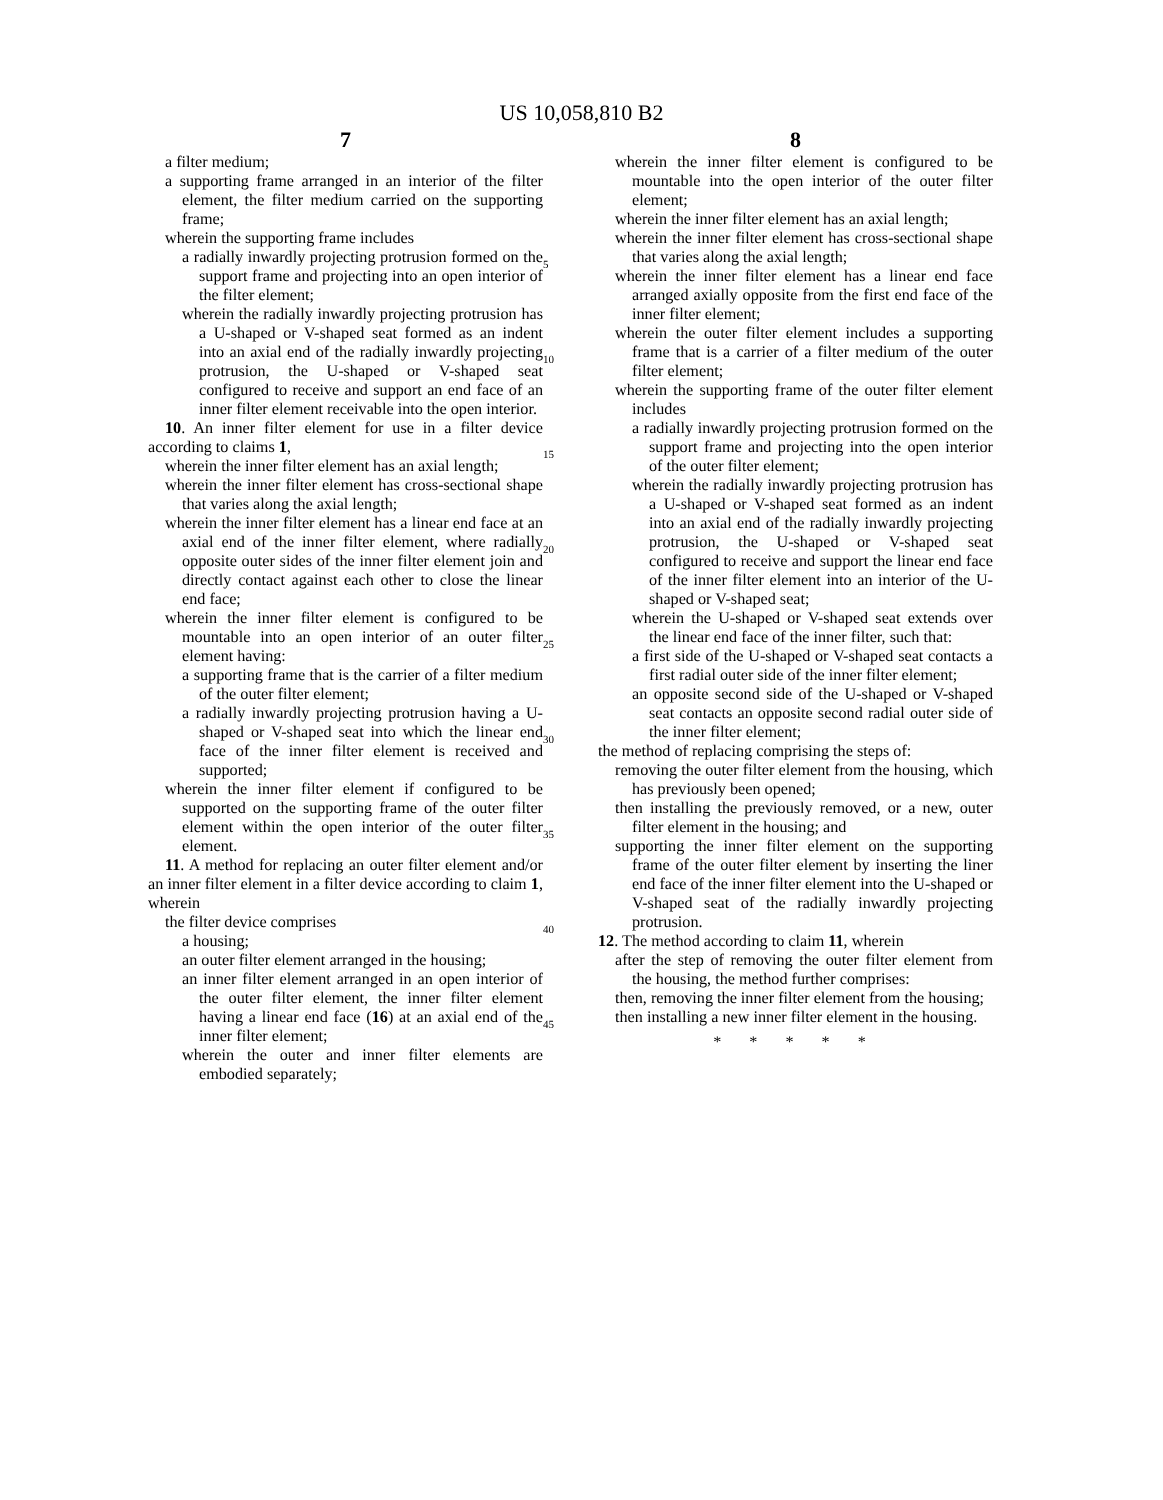US 10,058,810 B2
7
a filter medium;
a supporting frame arranged in an interior of the filter element, the filter medium carried on the supporting frame;
wherein the supporting frame includes
a radially inwardly projecting protrusion formed on the support frame and projecting into an open interior of the filter element;
wherein the radially inwardly projecting protrusion has a U-shaped or V-shaped seat formed as an indent into an axial end of the radially inwardly projecting protrusion, the U-shaped or V-shaped seat configured to receive and support an end face of an inner filter element receivable into the open interior.
10. An inner filter element for use in a filter device according to claims 1,
wherein the inner filter element has an axial length;
wherein the inner filter element has cross-sectional shape that varies along the axial length;
wherein the inner filter element has a linear end face at an axial end of the inner filter element, where radially opposite outer sides of the inner filter element join and directly contact against each other to close the linear end face;
wherein the inner filter element is configured to be mountable into an open interior of an outer filter element having:
a supporting frame that is the carrier of a filter medium of the outer filter element;
a radially inwardly projecting protrusion having a U-shaped or V-shaped seat into which the linear end face of the inner filter element is received and supported;
wherein the inner filter element if configured to be supported on the supporting frame of the outer filter element within the open interior of the outer filter element.
11. A method for replacing an outer filter element and/or an inner filter element in a filter device according to claim 1, wherein
the filter device comprises
a housing;
an outer filter element arranged in the housing;
an inner filter element arranged in an open interior of the outer filter element, the inner filter element having a linear end face (16) at an axial end of the inner filter element;
wherein the outer and inner filter elements are embodied separately;
5
10
15
20
25
30
35
40
45
8
wherein the inner filter element is configured to be mountable into the open interior of the outer filter element;
wherein the inner filter element has an axial length;
wherein the inner filter element has cross-sectional shape that varies along the axial length;
wherein the inner filter element has a linear end face arranged axially opposite from the first end face of the inner filter element;
wherein the outer filter element includes a supporting frame that is a carrier of a filter medium of the outer filter element;
wherein the supporting frame of the outer filter element includes
a radially inwardly projecting protrusion formed on the support frame and projecting into the open interior of the outer filter element;
wherein the radially inwardly projecting protrusion has a U-shaped or V-shaped seat formed as an indent into an axial end of the radially inwardly projecting protrusion, the U-shaped or V-shaped seat configured to receive and support the linear end face of the inner filter element into an interior of the U-shaped or V-shaped seat;
wherein the U-shaped or V-shaped seat extends over the linear end face of the inner filter, such that:
a first side of the U-shaped or V-shaped seat contacts a first radial outer side of the inner filter element;
an opposite second side of the U-shaped or V-shaped seat contacts an opposite second radial outer side of the inner filter element;
the method of replacing comprising the steps of:
removing the outer filter element from the housing, which has previously been opened;
then installing the previously removed, or a new, outer filter element in the housing; and
supporting the inner filter element on the supporting frame of the outer filter element by inserting the liner end face of the inner filter element into the U-shaped or V-shaped seat of the radially inwardly projecting protrusion.
12. The method according to claim 11, wherein
after the step of removing the outer filter element from the housing, the method further comprises:
then, removing the inner filter element from the housing;
then installing a new inner filter element in the housing.
* * * * *